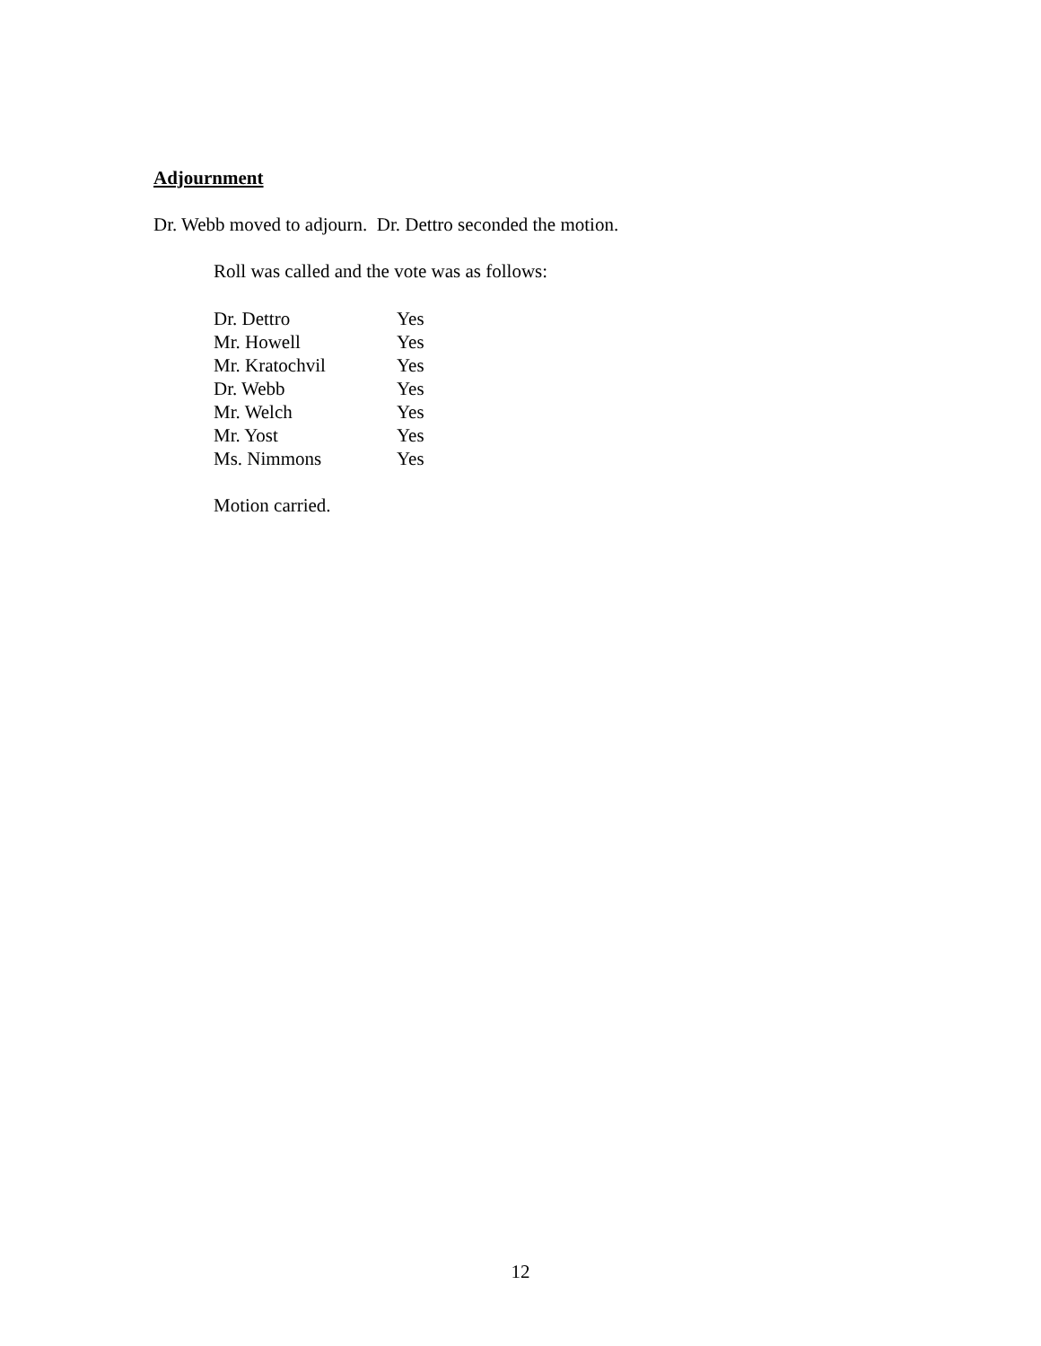Adjournment
Dr. Webb moved to adjourn. Dr. Dettro seconded the motion.
Roll was called and the vote was as follows:
| Dr. Dettro | Yes |
| Mr. Howell | Yes |
| Mr. Kratochvil | Yes |
| Dr. Webb | Yes |
| Mr. Welch | Yes |
| Mr. Yost | Yes |
| Ms. Nimmons | Yes |
Motion carried.
12